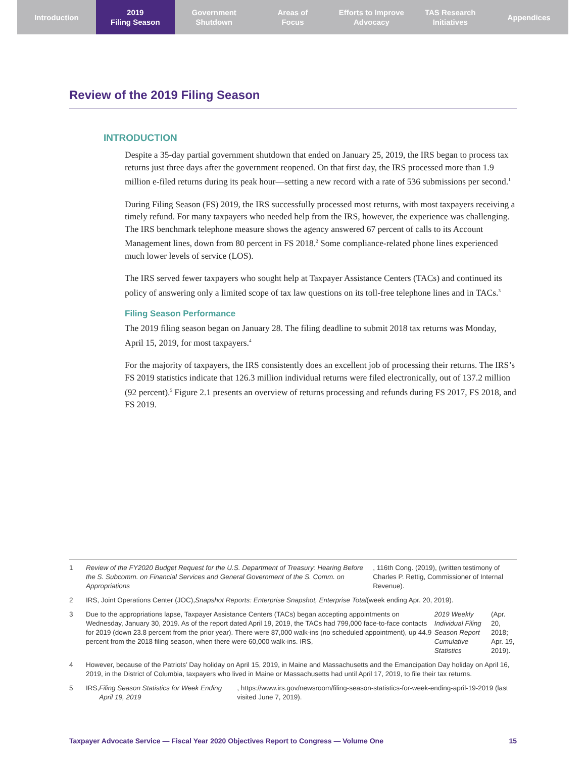Introduction 2019
Filing Season
Government
Shutdown
Areas of
Focus
Efforts to Improve
Advocacy
TAS Research
Initiatives
Appendices
Review of the 2019 Filing Season
INTRODUCTION
Despite a 35-day partial government shutdown that ended on January 25, 2019, the IRS began to process tax returns just three days after the government reopened. On that first day, the IRS processed more than 1.9 million e-filed returns during its peak hour—setting a new record with a rate of 536 submissions per second.<sup>1</sup>
During Filing Season (FS) 2019, the IRS successfully processed most returns, with most taxpayers receiving a timely refund. For many taxpayers who needed help from the IRS, however, the experience was challenging. The IRS benchmark telephone measure shows the agency answered 67 percent of calls to its Account Management lines, down from 80 percent in FS 2018.<sup>2</sup> Some compliance-related phone lines experienced much lower levels of service (LOS).
The IRS served fewer taxpayers who sought help at Taxpayer Assistance Centers (TACs) and continued its policy of answering only a limited scope of tax law questions on its toll-free telephone lines and in TACs.<sup>3</sup>
Filing Season Performance
The 2019 filing season began on January 28. The filing deadline to submit 2018 tax returns was Monday, April 15, 2019, for most taxpayers.<sup>4</sup>
For the majority of taxpayers, the IRS consistently does an excellent job of processing their returns. The IRS’s FS 2019 statistics indicate that 126.3 million individual returns were filed electronically, out of 137.2 million (92 percent).<sup>5</sup> Figure 2.1 presents an overview of returns processing and refunds during FS 2017, FS 2018, and FS 2019.
1 Review of the FY2020 Budget Request for the U.S. Department of Treasury: Hearing Before the S. Subcomm. on Financial Services and General Government of the S. Comm. on Appropriations, 116th Cong. (2019), (written testimony of Charles P. Rettig, Commissioner of Internal Revenue).
2 IRS, Joint Operations Center (JOC), Snapshot Reports: Enterprise Snapshot, Enterprise Total (week ending Apr. 20, 2019).
3 Due to the appropriations lapse, Taxpayer Assistance Centers (TACs) began accepting appointments on Wednesday, January 30, 2019. As of the report dated April 19, 2019, the TACs had 799,000 face-to-face contacts for 2019 (down 23.8 percent from the prior year). There were 87,000 walk-ins (no scheduled appointment), up 44.9 percent from the 2018 filing season, when there were 60,000 walk-ins. IRS, 2019 Weekly Individual Filing Season Report Cumulative Statistics (Apr. 20, 2018; Apr. 19, 2019).
4 However, because of the Patriots’ Day holiday on April 15, 2019, in Maine and Massachusetts and the Emancipation Day holiday on April 16, 2019, in the District of Columbia, taxpayers who lived in Maine or Massachusetts had until April 17, 2019, to file their tax returns.
5 IRS, Filing Season Statistics for Week Ending April 19, 2019, https://www.irs.gov/newsroom/filing-season-statistics-for-week-ending-april-19-2019 (last visited June 7, 2019).
Taxpayer Advocate Service — Fiscal Year 2020 Objectives Report to Congress — Volume One 15